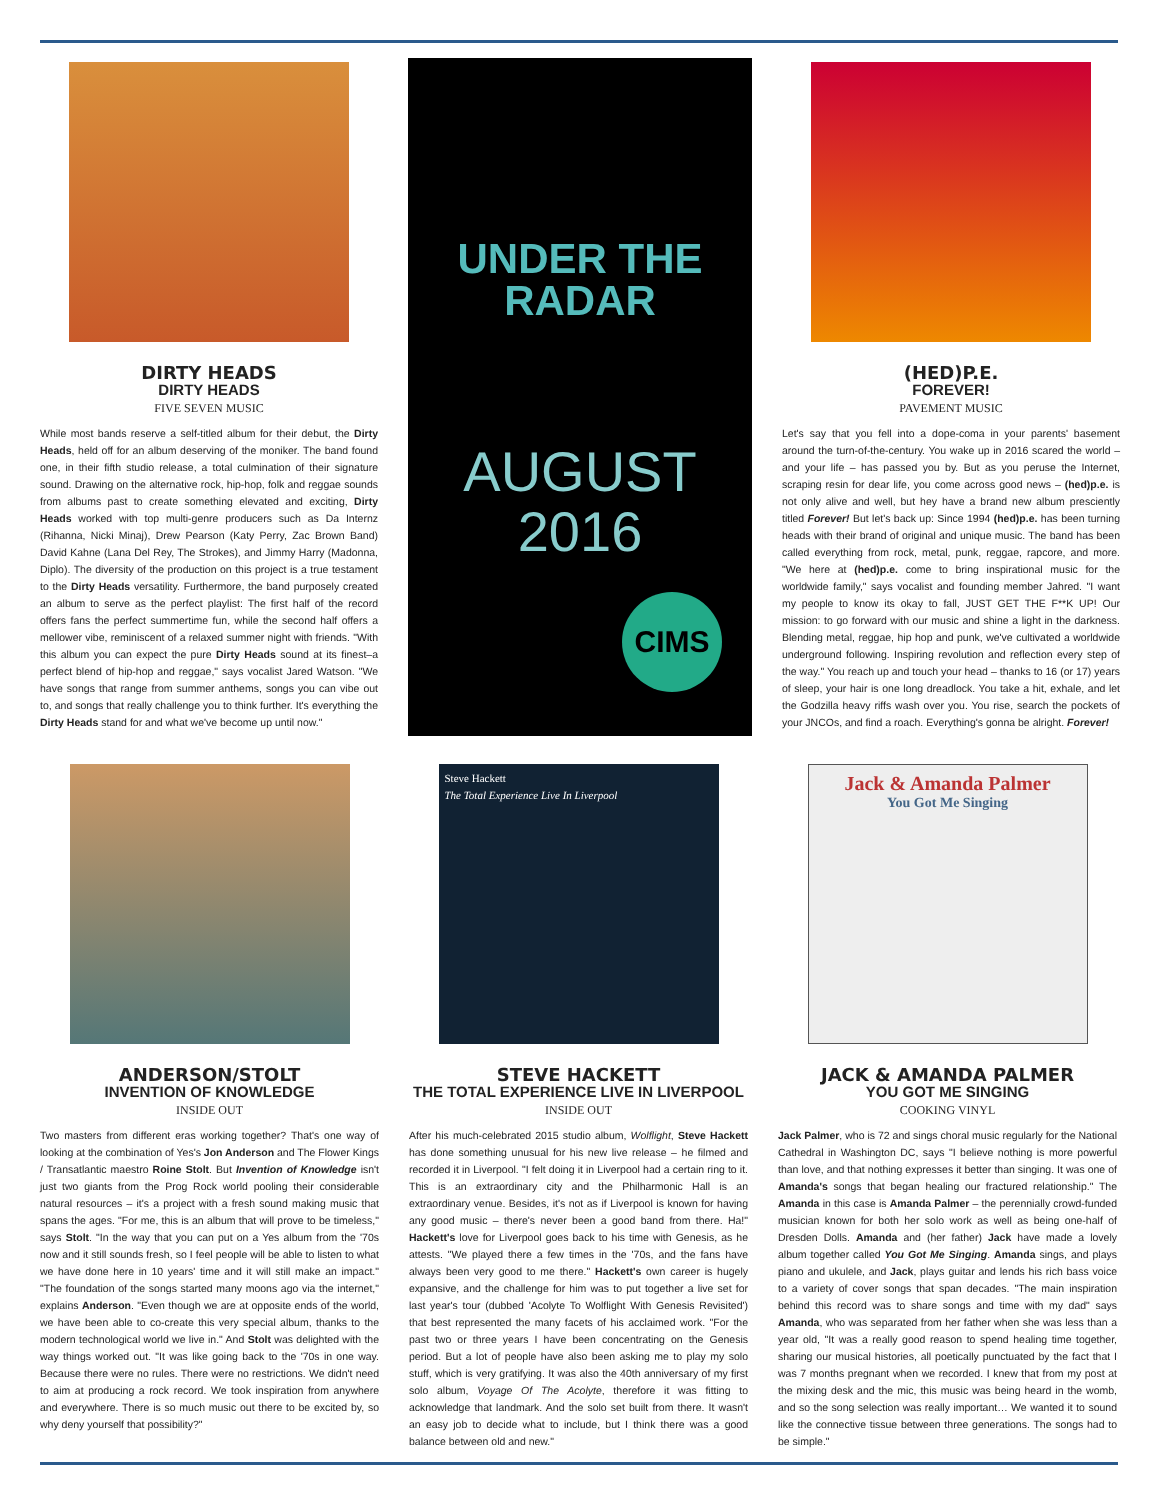DIRTY HEADS
DIRTY HEADS
FIVE SEVEN MUSIC
While most bands reserve a self-titled album for their debut, the Dirty Heads, held off for an album deserving of the moniker. The band found one, in their fifth studio release, a total culmination of their signature sound. Drawing on the alternative rock, hip-hop, folk and reggae sounds from albums past to create something elevated and exciting, Dirty Heads worked with top multi-genre producers such as Da Internz (Rihanna, Nicki Minaj), Drew Pearson (Katy Perry, Zac Brown Band) David Kahne (Lana Del Rey, The Strokes), and Jimmy Harry (Madonna, Diplo). The diversity of the production on this project is a true testament to the Dirty Heads versatility. Furthermore, the band purposely created an album to serve as the perfect playlist: The first half of the record offers fans the perfect summertime fun, while the second half offers a mellower vibe, reminiscent of a relaxed summer night with friends. "With this album you can expect the pure Dirty Heads sound at its finest–a perfect blend of hip-hop and reggae," says vocalist Jared Watson. "We have songs that range from summer anthems, songs you can vibe out to, and songs that really challenge you to think further. It's everything the Dirty Heads stand for and what we've become up until now."
UNDER THE
RADAR
AUGUST
2016
CIMS
(HED)P.E.
FOREVER!
PAVEMENT MUSIC
Let's say that you fell into a dope-coma in your parents' basement around the turn-of-the-century. You wake up in 2016 scared the world – and your life – has passed you by. But as you peruse the Internet, scraping resin for dear life, you come across good news – (hed)p.e. is not only alive and well, but hey have a brand new album presciently titled Forever! But let's back up: Since 1994 (hed)p.e. has been turning heads with their brand of original and unique music. The band has been called everything from rock, metal, punk, reggae, rapcore, and more. "We here at (hed)p.e. come to bring inspirational music for the worldwide family," says vocalist and founding member Jahred. "I want my people to know its okay to fall, JUST GET THE F**K UP! Our mission: to go forward with our music and shine a light in the darkness. Blending metal, reggae, hip hop and punk, we've cultivated a worldwide underground following. Inspiring revolution and reflection every step of the way." You reach up and touch your head – thanks to 16 (or 17) years of sleep, your hair is one long dreadlock. You take a hit, exhale, and let the Godzilla heavy riffs wash over you. You rise, search the pockets of your JNCOs, and find a roach. Everything's gonna be alright. Forever!
ANDERSON/STOLT
INVENTION OF KNOWLEDGE
INSIDE OUT
Two masters from different eras working together? That's one way of looking at the combination of Yes's Jon Anderson and The Flower Kings / Transatlantic maestro Roine Stolt. But Invention of Knowledge isn't just two giants from the Prog Rock world pooling their considerable natural resources – it's a project with a fresh sound making music that spans the ages. "For me, this is an album that will prove to be timeless," says Stolt. "In the way that you can put on a Yes album from the '70s now and it still sounds fresh, so I feel people will be able to listen to what we have done here in 10 years' time and it will still make an impact." "The foundation of the songs started many moons ago via the internet," explains Anderson. "Even though we are at opposite ends of the world, we have been able to co-create this very special album, thanks to the modern technological world we live in." And Stolt was delighted with the way things worked out. "It was like going back to the '70s in one way. Because there were no rules. There were no restrictions. We didn't need to aim at producing a rock record. We took inspiration from anywhere and everywhere. There is so much music out there to be excited by, so why deny yourself that possibility?"
Steve Hackett
The Total Experience Live In Liverpool
STEVE HACKETT
THE TOTAL EXPERIENCE LIVE IN LIVERPOOL
INSIDE OUT
After his much-celebrated 2015 studio album, Wolflight, Steve Hackett has done something unusual for his new live release – he filmed and recorded it in Liverpool. "I felt doing it in Liverpool had a certain ring to it. This is an extraordinary city and the Philharmonic Hall is an extraordinary venue. Besides, it's not as if Liverpool is known for having any good music – there's never been a good band from there. Ha!" Hackett's love for Liverpool goes back to his time with Genesis, as he attests. "We played there a few times in the '70s, and the fans have always been very good to me there." Hackett's own career is hugely expansive, and the challenge for him was to put together a live set for last year's tour (dubbed 'Acolyte To Wolflight With Genesis Revisited') that best represented the many facets of his acclaimed work. "For the past two or three years I have been concentrating on the Genesis period. But a lot of people have also been asking me to play my solo stuff, which is very gratifying. It was also the 40th anniversary of my first solo album, Voyage Of The Acolyte, therefore it was fitting to acknowledge that landmark. And the solo set built from there. It wasn't an easy job to decide what to include, but I think there was a good balance between old and new."
Jack & Amanda Palmer
You Got Me Singing
JACK & AMANDA PALMER
YOU GOT ME SINGING
COOKING VINYL
Jack Palmer, who is 72 and sings choral music regularly for the National Cathedral in Washington DC, says "I believe nothing is more powerful than love, and that nothing expresses it better than singing. It was one of Amanda's songs that began healing our fractured relationship." The Amanda in this case is Amanda Palmer – the perennially crowd-funded musician known for both her solo work as well as being one-half of Dresden Dolls. Amanda and (her father) Jack have made a lovely album together called You Got Me Singing. Amanda sings, and plays piano and ukulele, and Jack, plays guitar and lends his rich bass voice to a variety of cover songs that span decades. "The main inspiration behind this record was to share songs and time with my dad" says Amanda, who was separated from her father when she was less than a year old, "It was a really good reason to spend healing time together, sharing our musical histories, all poetically punctuated by the fact that I was 7 months pregnant when we recorded. I knew that from my post at the mixing desk and the mic, this music was being heard in the womb, and so the song selection was really important… We wanted it to sound like the connective tissue between three generations. The songs had to be simple."